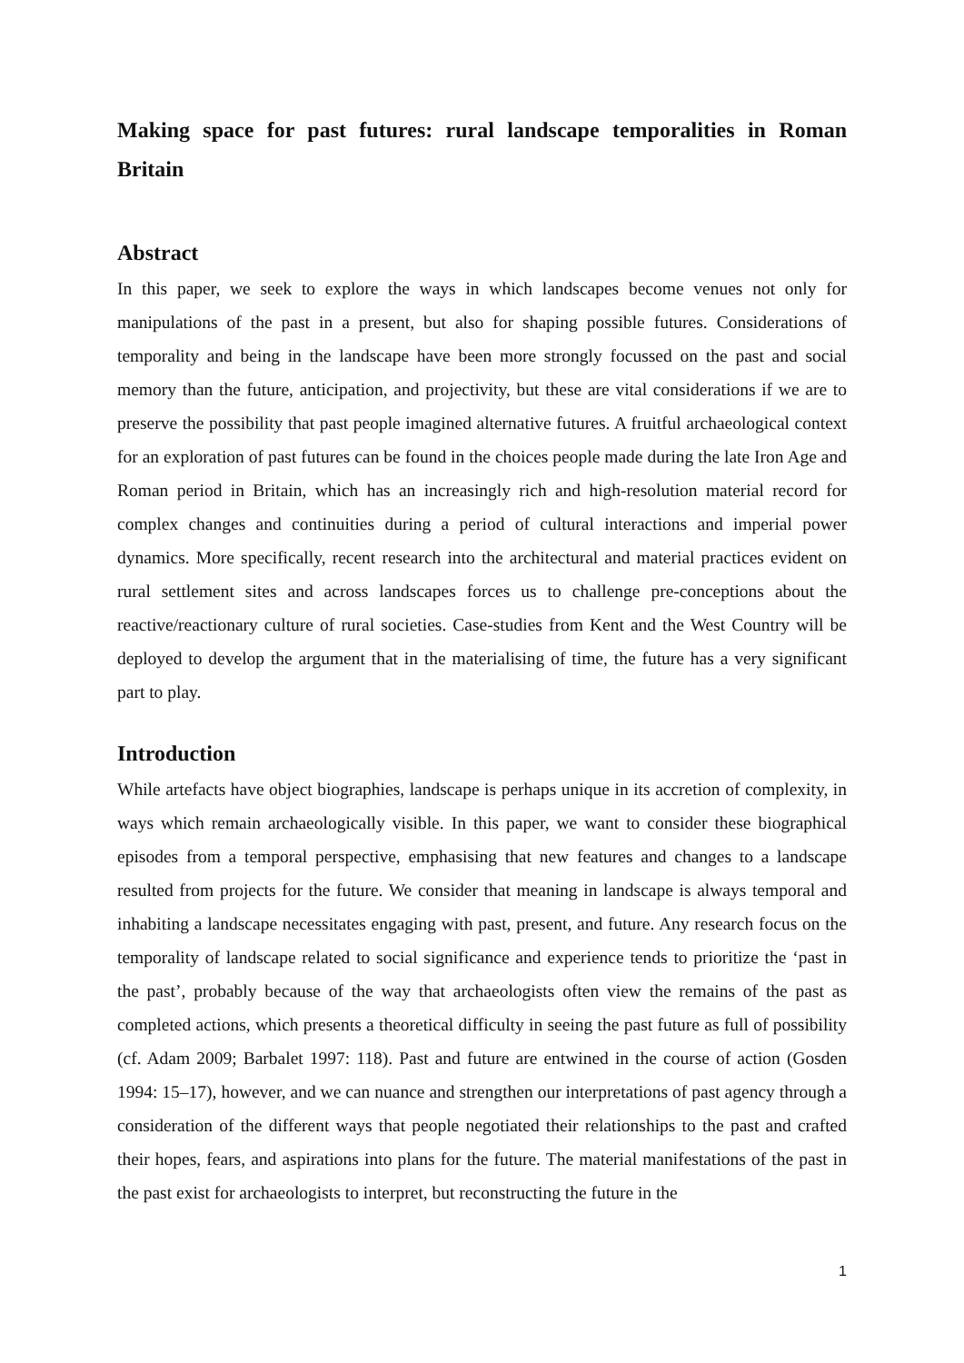Making space for past futures: rural landscape temporalities in Roman Britain
Abstract
In this paper, we seek to explore the ways in which landscapes become venues not only for manipulations of the past in a present, but also for shaping possible futures. Considerations of temporality and being in the landscape have been more strongly focussed on the past and social memory than the future, anticipation, and projectivity, but these are vital considerations if we are to preserve the possibility that past people imagined alternative futures. A fruitful archaeological context for an exploration of past futures can be found in the choices people made during the late Iron Age and Roman period in Britain, which has an increasingly rich and high-resolution material record for complex changes and continuities during a period of cultural interactions and imperial power dynamics. More specifically, recent research into the architectural and material practices evident on rural settlement sites and across landscapes forces us to challenge pre-conceptions about the reactive/reactionary culture of rural societies. Case-studies from Kent and the West Country will be deployed to develop the argument that in the materialising of time, the future has a very significant part to play.
Introduction
While artefacts have object biographies, landscape is perhaps unique in its accretion of complexity, in ways which remain archaeologically visible. In this paper, we want to consider these biographical episodes from a temporal perspective, emphasising that new features and changes to a landscape resulted from projects for the future. We consider that meaning in landscape is always temporal and inhabiting a landscape necessitates engaging with past, present, and future. Any research focus on the temporality of landscape related to social significance and experience tends to prioritize the ‘past in the past’, probably because of the way that archaeologists often view the remains of the past as completed actions, which presents a theoretical difficulty in seeing the past future as full of possibility (cf. Adam 2009; Barbalet 1997: 118). Past and future are entwined in the course of action (Gosden 1994: 15–17), however, and we can nuance and strengthen our interpretations of past agency through a consideration of the different ways that people negotiated their relationships to the past and crafted their hopes, fears, and aspirations into plans for the future. The material manifestations of the past in the past exist for archaeologists to interpret, but reconstructing the future in the
1